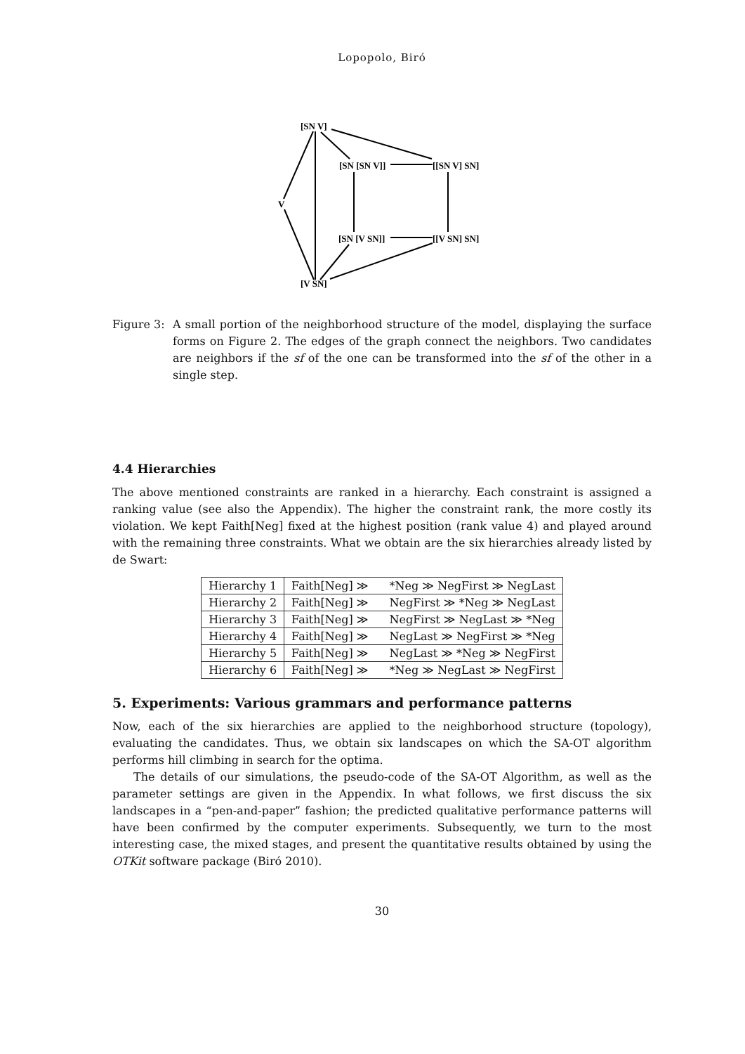Lopopolo, Biró
[SN V]
[SN [SN V]]
[[SN V] SN]
V
[SN [V SN]]
[[V SN] SN]
[V SN]
Figure 3:
A small portion of the neighborhood structure of the model, displaying the surface forms on Figure 2. The edges of the graph connect the neighbors. Two candidates are neighbors if the sf of the one can be transformed into the sf of the other in a single step.
4.4 Hierarchies
The above mentioned constraints are ranked in a hierarchy. Each constraint is assigned a ranking value (see also the Appendix). The higher the constraint rank, the more costly its violation. We kept Faith[Neg] fixed at the highest position (rank value 4) and played around with the remaining three constraints. What we obtain are the six hierarchies already listed by de Swart:
| Hierarchy 1 | Faith[Neg] ≫ | *Neg ≫ NegFirst ≫ NegLast |
| Hierarchy 2 | Faith[Neg] ≫ | NegFirst ≫ *Neg ≫ NegLast |
| Hierarchy 3 | Faith[Neg] ≫ | NegFirst ≫ NegLast ≫ *Neg |
| Hierarchy 4 | Faith[Neg] ≫ | NegLast ≫ NegFirst ≫ *Neg |
| Hierarchy 5 | Faith[Neg] ≫ | NegLast ≫ *Neg ≫ NegFirst |
| Hierarchy 6 | Faith[Neg] ≫ | *Neg ≫ NegLast ≫ NegFirst |
5. Experiments: Various grammars and performance patterns
Now, each of the six hierarchies are applied to the neighborhood structure (topology), evaluating the candidates. Thus, we obtain six landscapes on which the SA-OT algorithm performs hill climbing in search for the optima.
The details of our simulations, the pseudo-code of the SA-OT Algorithm, as well as the parameter settings are given in the Appendix. In what follows, we first discuss the six landscapes in a “pen-and-paper” fashion; the predicted qualitative performance patterns will have been confirmed by the computer experiments. Subsequently, we turn to the most interesting case, the mixed stages, and present the quantitative results obtained by using the OTKit software package (Biró 2010).
30